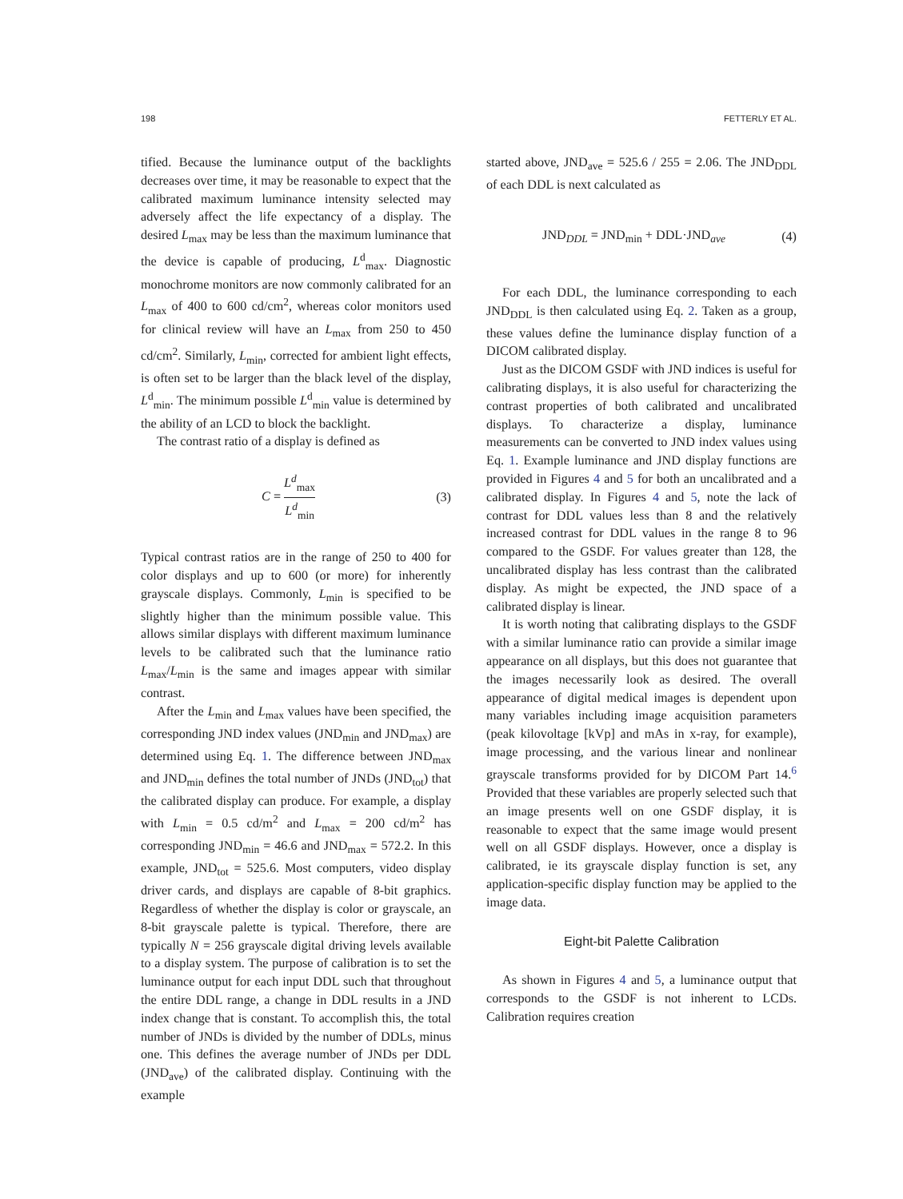198 FETTERLY ET AL.
tified. Because the luminance output of the back­lights decreases over time, it may be reasonable to expect that the calibrated maximum luminance intensity selected may adversely affect the life expectancy of a display. The desired L<sub>max</sub> may be less than the maximum luminance that the device is capable of producing, L<sup>d</sup><sub>max</sub>. Diagnostic mono­chrome monitors are now commonly calibrated for an L<sub>max</sub> of 400 to 600 cd/cm<sup>2</sup>, whereas color monitors used for clinical review will have an L<sub>max</sub> from 250 to 450 cd/cm<sup>2</sup>. Similarly, L<sub>min</sub>, corrected for ambient light effects, is often set to be larger than the black level of the display, L<sup>d</sup><sub>min</sub>. The minimum possible L<sup>d</sup><sub>min</sub> value is determined by the ability of an LCD to block the backlight.
The contrast ratio of a display is defined as
C = L<sup>d</sup><sub>max</sub> L<sup>d</sup><sub>min</sub> (3)
Typical contrast ratios are in the range of 250 to 400 for color displays and up to 600 (or more) for inherently grayscale displays. Commonly, L<sub>min</sub> is specified to be slightly higher than the minimum possible value. This allows similar displays with different maximum luminance levels to be cali­brated such that the luminance ratio L<sub>max</sub>/L<sub>min</sub> is the same and images appear with similar contrast.
After the L<sub>min</sub> and L<sub>max</sub> values have been specified, the corresponding JND index values (JND<sub>min</sub> and JND<sub>max</sub>) are determined using Eq. 1. The difference between JND<sub>max</sub> and JND<sub>min</sub> defines the total number of JNDs (JND<sub>tot</sub>) that the calibrated display can produce. For example, a display with L<sub>min</sub> = 0.5 cd/m<sup>2</sup> and L<sub>max</sub> = 200 cd/m<sup>2</sup> has corresponding JND<sub>min</sub> = 46.6 and JND<sub>max</sub> = 572.2. In this example, JND<sub>tot</sub> = 525.6. Most computers, video display driver cards, and displays are capable of 8-bit graphics. Regardless of whether the display is color or grayscale, an 8-bit grayscale palette is typical. Therefore, there are typically N = 256 grayscale digital driving levels available to a display system. The purpose of calibration is to set the luminance output for each input DDL such that throughout the entire DDL range, a change in DDL results in a JND index change that is constant. To accomplish this, the total number of JNDs is divided by the number of DDLs, minus one. This defines the average number of JNDs per DDL (JND<sub>ave</sub>) of the calibrated display. Continuing with the example
started above, JND<sub>ave</sub> = 525.6 / 255 = 2.06. The JND<sub>DDL</sub> of each DDL is next calculated as
JND<sub>DDL</sub> = JND<sub>min</sub> + DDL·JND<sub>ave</sub> (4)
For each DDL, the luminance corresponding to each JND<sub>DDL</sub> is then calculated using Eq. 2. Taken as a group, these values define the luminance display function of a DICOM calibrat­ed display.
Just as the DICOM GSDF with JND indices is useful for calibrating displays, it is also useful for characterizing the contrast properties of both calibrated and uncalibrated displays. To charac­terize a display, luminance measurements can be converted to JND index values using Eq. 1. Example luminance and JND display functions are provided in Figures 4 and 5 for both an uncalibrated and a calibrated display. In Figures 4 and 5, note the lack of contrast for DDL values less than 8 and the relatively increased contrast for DDL values in the range 8 to 96 compared to the GSDF. For values greater than 128, the uncali­brated display has less contrast than the calibrated display. As might be expected, the JND space of a calibrated display is linear.
It is worth noting that calibrating displays to the GSDF with a similar luminance ratio can provide a similar image appearance on all displays, but this does not guarantee that the images necessarily look as desired. The overall appearance of digital medical images is dependent upon many variables including image acquisition parameters (peak kilovoltage [kVp] and mAs in x-ray, for example), image processing, and the various linear and nonlinear grayscale transforms provided for by DICOM Part 14.<sup>6</sup> Provided that these variables are properly selected such that an image presents well on one GSDF display, it is reasonable to expect that the same image would present well on all GSDF displays. However, once a display is calibrated, ie its grayscale display function is set, any application-specific display function may be applied to the image data.
Eight-bit Palette Calibration
As shown in Figures 4 and 5, a luminance output that corresponds to the GSDF is not inherent to LCDs. Calibration requires creation